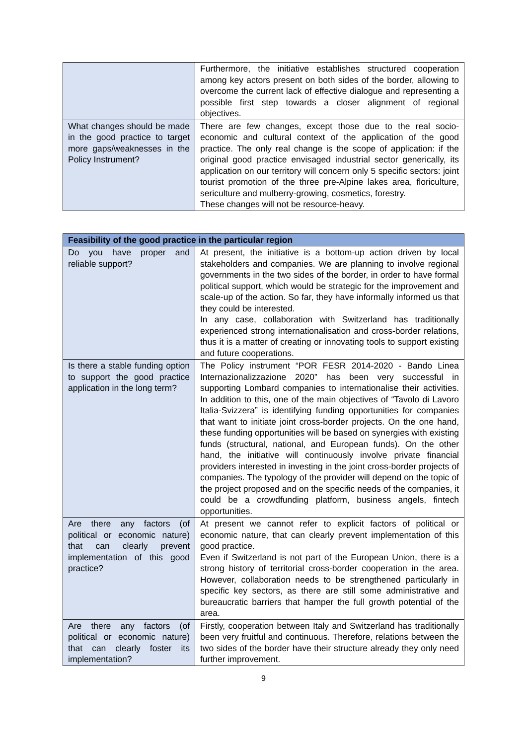| | Furthermore, the initiative establishes structured cooperation among key actors present on both sides of the border, allowing to overcome the current lack of effective dialogue and representing a possible first step towards a closer alignment of regional objectives. |
| What changes should be made in the good practice to target more gaps/weaknesses in the Policy Instrument? | There are few changes, except those due to the real socio-economic and cultural context of the application of the good practice. The only real change is the scope of application: if the original good practice envisaged industrial sector generically, its application on our territory will concern only 5 specific sectors: joint tourist promotion of the three pre-Alpine lakes area, floriculture, sericulture and mulberry-growing, cosmetics, forestry. These changes will not be resource-heavy. |
| Feasibility of the good practice in the particular region | |
| --- | --- |
| Do you have proper and reliable support? | At present, the initiative is a bottom-up action driven by local stakeholders and companies. We are planning to involve regional governments in the two sides of the border, in order to have formal political support, which would be strategic for the improvement and scale-up of the action. So far, they have informally informed us that they could be interested. In any case, collaboration with Switzerland has traditionally experienced strong internationalisation and cross-border relations, thus it is a matter of creating or innovating tools to support existing and future cooperations. |
| Is there a stable funding option to support the good practice application in the long term? | The Policy instrument “POR FESR 2014-2020 - Bando Linea Internazionalizzazione 2020” has been very successful in supporting Lombard companies to internationalise their activities. In addition to this, one of the main objectives of “Tavolo di Lavoro Italia-Svizzera” is identifying funding opportunities for companies that want to initiate joint cross-border projects. On the one hand, these funding opportunities will be based on synergies with existing funds (structural, national, and European funds). On the other hand, the initiative will continuously involve private financial providers interested in investing in the joint cross-border projects of companies. The typology of the provider will depend on the topic of the project proposed and on the specific needs of the companies, it could be a crowdfunding platform, business angels, fintech opportunities. |
| Are there any factors (of political or economic nature) that can clearly prevent implementation of this good practice? | At present we cannot refer to explicit factors of political or economic nature, that can clearly prevent implementation of this good practice. Even if Switzerland is not part of the European Union, there is a strong history of territorial cross-border cooperation in the area. However, collaboration needs to be strengthened particularly in specific key sectors, as there are still some administrative and bureaucratic barriers that hamper the full growth potential of the area. |
| Are there any factors (of political or economic nature) that can clearly foster its implementation? | Firstly, cooperation between Italy and Switzerland has traditionally been very fruitful and continuous. Therefore, relations between the two sides of the border have their structure already they only need further improvement. |
9